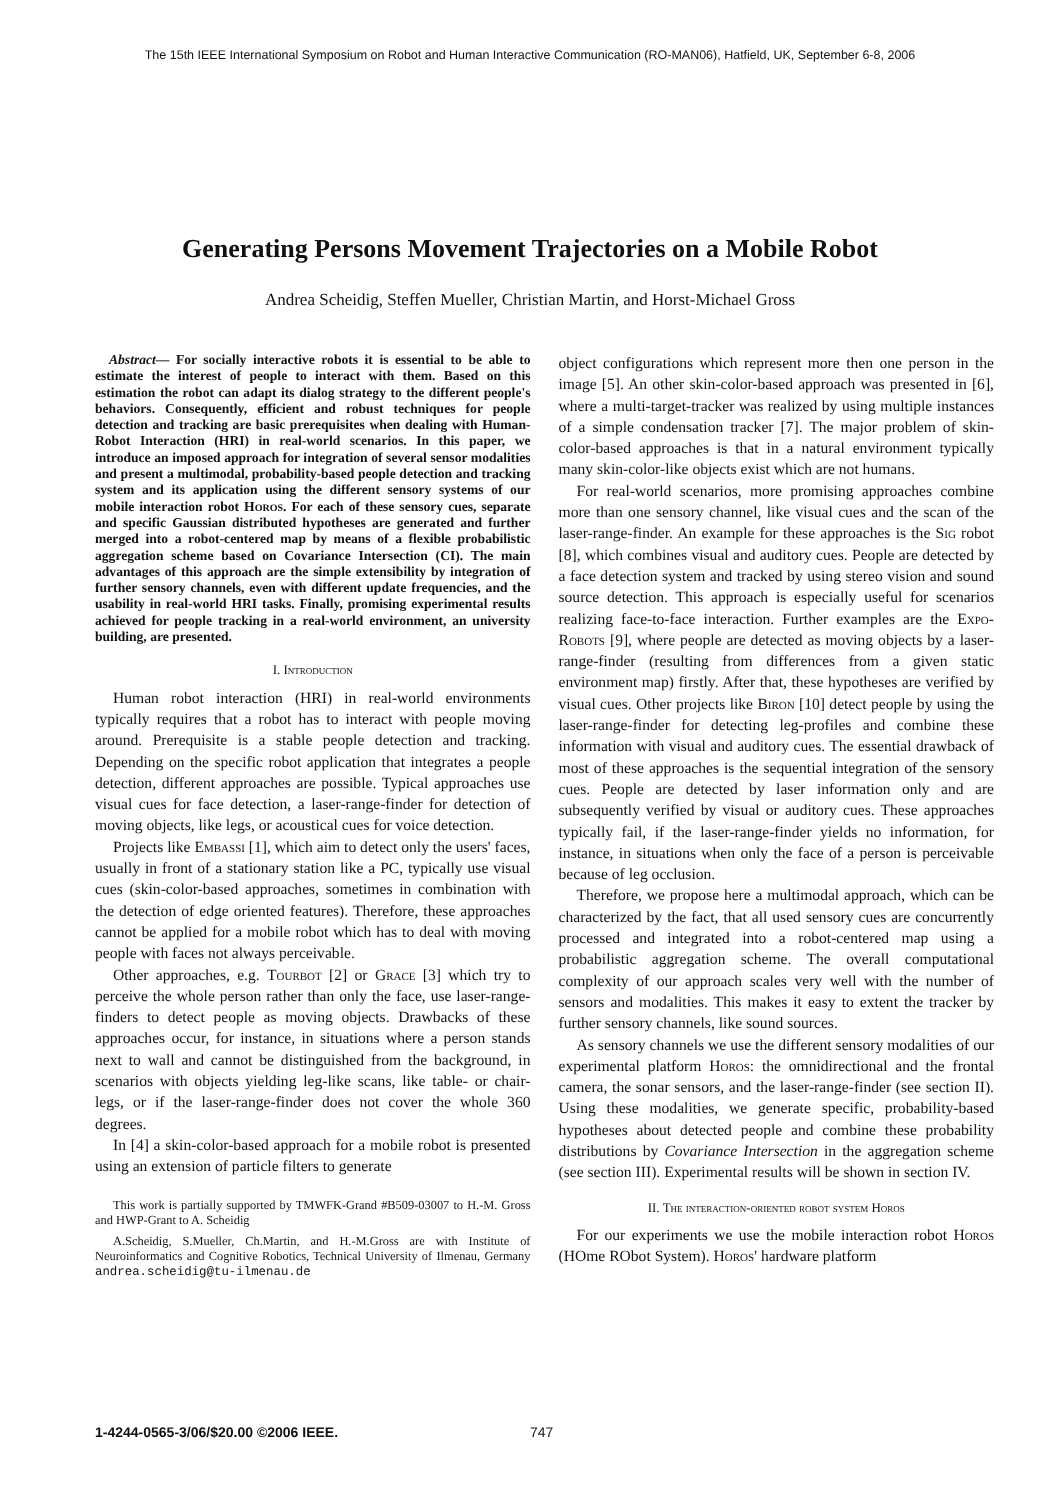The 15th IEEE International Symposium on Robot and Human Interactive Communication (RO-MAN06), Hatfield, UK, September 6-8, 2006
Generating Persons Movement Trajectories on a Mobile Robot
Andrea Scheidig, Steffen Mueller, Christian Martin, and Horst-Michael Gross
Abstract— For socially interactive robots it is essential to be able to estimate the interest of people to interact with them. Based on this estimation the robot can adapt its dialog strategy to the different people's behaviors. Consequently, efficient and robust techniques for people detection and tracking are basic prerequisites when dealing with Human-Robot Interaction (HRI) in real-world scenarios. In this paper, we introduce an imposed approach for integration of several sensor modalities and present a multimodal, probability-based people detection and tracking system and its application using the different sensory systems of our mobile interaction robot Horos. For each of these sensory cues, separate and specific Gaussian distributed hypotheses are generated and further merged into a robot-centered map by means of a flexible probabilistic aggregation scheme based on Covariance Intersection (CI). The main advantages of this approach are the simple extensibility by integration of further sensory channels, even with different update frequencies, and the usability in real-world HRI tasks. Finally, promising experimental results achieved for people tracking in a real-world environment, an university building, are presented.
I. Introduction
Human robot interaction (HRI) in real-world environments typically requires that a robot has to interact with people moving around. Prerequisite is a stable people detection and tracking. Depending on the specific robot application that integrates a people detection, different approaches are possible. Typical approaches use visual cues for face detection, a laser-range-finder for detection of moving objects, like legs, or acoustical cues for voice detection.
Projects like Embassi [1], which aim to detect only the users' faces, usually in front of a stationary station like a PC, typically use visual cues (skin-color-based approaches, sometimes in combination with the detection of edge oriented features). Therefore, these approaches cannot be applied for a mobile robot which has to deal with moving people with faces not always perceivable.
Other approaches, e.g. Tourbot [2] or Grace [3] which try to perceive the whole person rather than only the face, use laser-range-finders to detect people as moving objects. Drawbacks of these approaches occur, for instance, in situations where a person stands next to wall and cannot be distinguished from the background, in scenarios with objects yielding leg-like scans, like table- or chair-legs, or if the laser-range-finder does not cover the whole 360 degrees.
In [4] a skin-color-based approach for a mobile robot is presented using an extension of particle filters to generate
This work is partially supported by TMWFK-Grand #B509-03007 to H.-M. Gross and HWP-Grant to A. Scheidig
A.Scheidig, S.Mueller, Ch.Martin, and H.-M.Gross are with Institute of Neuroinformatics and Cognitive Robotics, Technical University of Ilmenau, Germany andrea.scheidig@tu-ilmenau.de
object configurations which represent more then one person in the image [5]. An other skin-color-based approach was presented in [6], where a multi-target-tracker was realized by using multiple instances of a simple condensation tracker [7]. The major problem of skin-color-based approaches is that in a natural environment typically many skin-color-like objects exist which are not humans.
For real-world scenarios, more promising approaches combine more than one sensory channel, like visual cues and the scan of the laser-range-finder. An example for these approaches is the Sig robot [8], which combines visual and auditory cues. People are detected by a face detection system and tracked by using stereo vision and sound source detection. This approach is especially useful for scenarios realizing face-to-face interaction. Further examples are the Expo-Robots [9], where people are detected as moving objects by a laser-range-finder (resulting from differences from a given static environment map) firstly. After that, these hypotheses are verified by visual cues. Other projects like Biron [10] detect people by using the laser-range-finder for detecting leg-profiles and combine these information with visual and auditory cues. The essential drawback of most of these approaches is the sequential integration of the sensory cues. People are detected by laser information only and are subsequently verified by visual or auditory cues. These approaches typically fail, if the laser-range-finder yields no information, for instance, in situations when only the face of a person is perceivable because of leg occlusion.
Therefore, we propose here a multimodal approach, which can be characterized by the fact, that all used sensory cues are concurrently processed and integrated into a robot-centered map using a probabilistic aggregation scheme. The overall computational complexity of our approach scales very well with the number of sensors and modalities. This makes it easy to extent the tracker by further sensory channels, like sound sources.
As sensory channels we use the different sensory modalities of our experimental platform Horos: the omnidirectional and the frontal camera, the sonar sensors, and the laser-range-finder (see section II). Using these modalities, we generate specific, probability-based hypotheses about detected people and combine these probability distributions by Covariance Intersection in the aggregation scheme (see section III). Experimental results will be shown in section IV.
II. The interaction-oriented robot system Horos
For our experiments we use the mobile interaction robot Horos (HOme RObot System). Horos' hardware platform
1-4244-0565-3/06/$20.00 ©2006 IEEE.
747